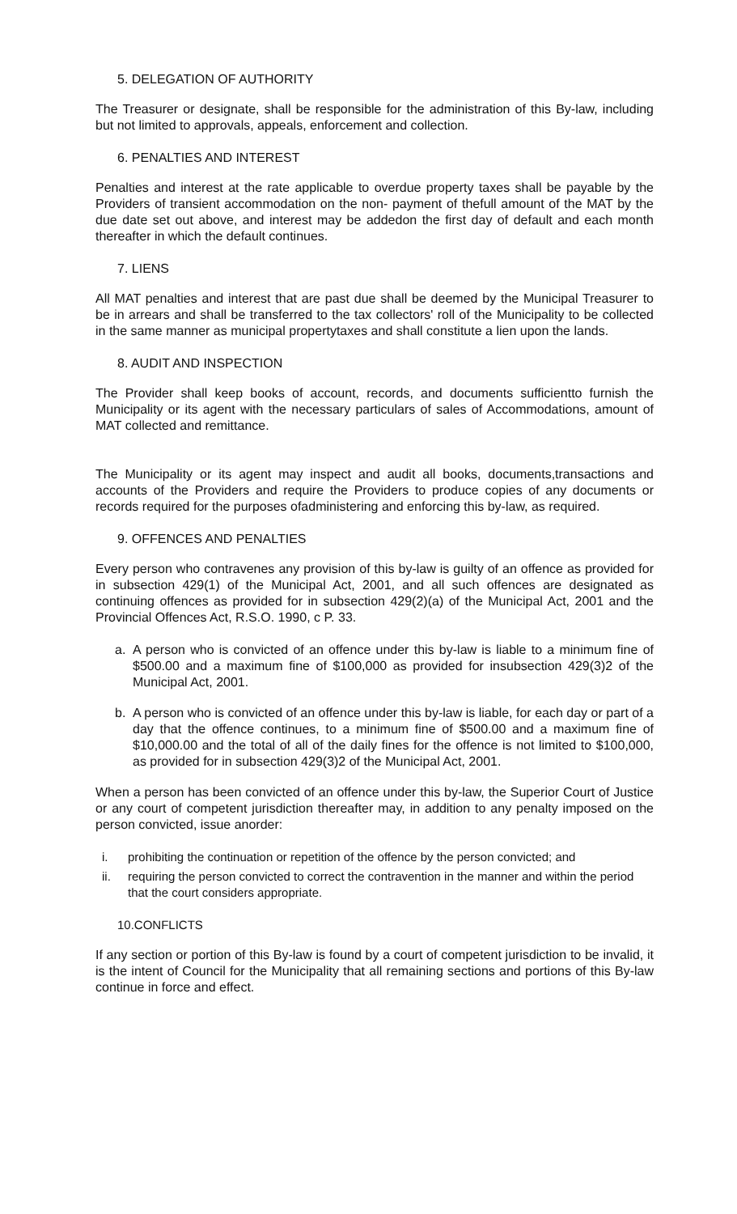5. DELEGATION OF AUTHORITY
The Treasurer or designate, shall be responsible for the administration of this By-law, including but not limited to approvals, appeals, enforcement and collection.
6. PENALTIES AND INTEREST
Penalties and interest at the rate applicable to overdue property taxes shall be payable by the Providers of transient accommodation on the non- payment of thefull amount of the MAT by the due date set out above, and interest may be addedon the first day of default and each month thereafter in which the default continues.
7. LIENS
All MAT penalties and interest that are past due shall be deemed by the Municipal Treasurer to be in arrears and shall be transferred to the tax collectors' roll of the Municipality to be collected in the same manner as municipal propertytaxes and shall constitute a lien upon the lands.
8. AUDIT AND INSPECTION
The Provider shall keep books of account, records, and documents sufficientto furnish the Municipality or its agent with the necessary particulars of sales of Accommodations, amount of MAT collected and remittance.
The Municipality or its agent may inspect and audit all books, documents,transactions and accounts of the Providers and require the Providers to produce copies of any documents or records required for the purposes ofadministering and enforcing this by-law, as required.
9. OFFENCES AND PENALTIES
Every person who contravenes any provision of this by-law is guilty of an offence as provided for in subsection 429(1) of the Municipal Act, 2001, and all such offences are designated as continuing offences as provided for in subsection 429(2)(a) of the Municipal Act, 2001 and the Provincial Offences Act, R.S.O. 1990, c P. 33.
a. A person who is convicted of an offence under this by-law is liable to a minimum fine of $500.00 and a maximum fine of $100,000 as provided for insubsection 429(3)2 of the Municipal Act, 2001.
b. A person who is convicted of an offence under this by-law is liable, for each day or part of a day that the offence continues, to a minimum fine of $500.00 and a maximum fine of $10,000.00 and the total of all of the daily fines for the offence is not limited to $100,000, as provided for in subsection 429(3)2 of the Municipal Act, 2001.
When a person has been convicted of an offence under this by-law, the Superior Court of Justice or any court of competent jurisdiction thereafter may, in addition to any penalty imposed on the person convicted, issue anorder:
i. prohibiting the continuation or repetition of the offence by the person convicted; and
ii. requiring the person convicted to correct the contravention in the manner and within the period that the court considers appropriate.
10.CONFLICTS
If any section or portion of this By-law is found by a court of competent jurisdiction to be invalid, it is the intent of Council for the Municipality that all remaining sections and portions of this By-law continue in force and effect.